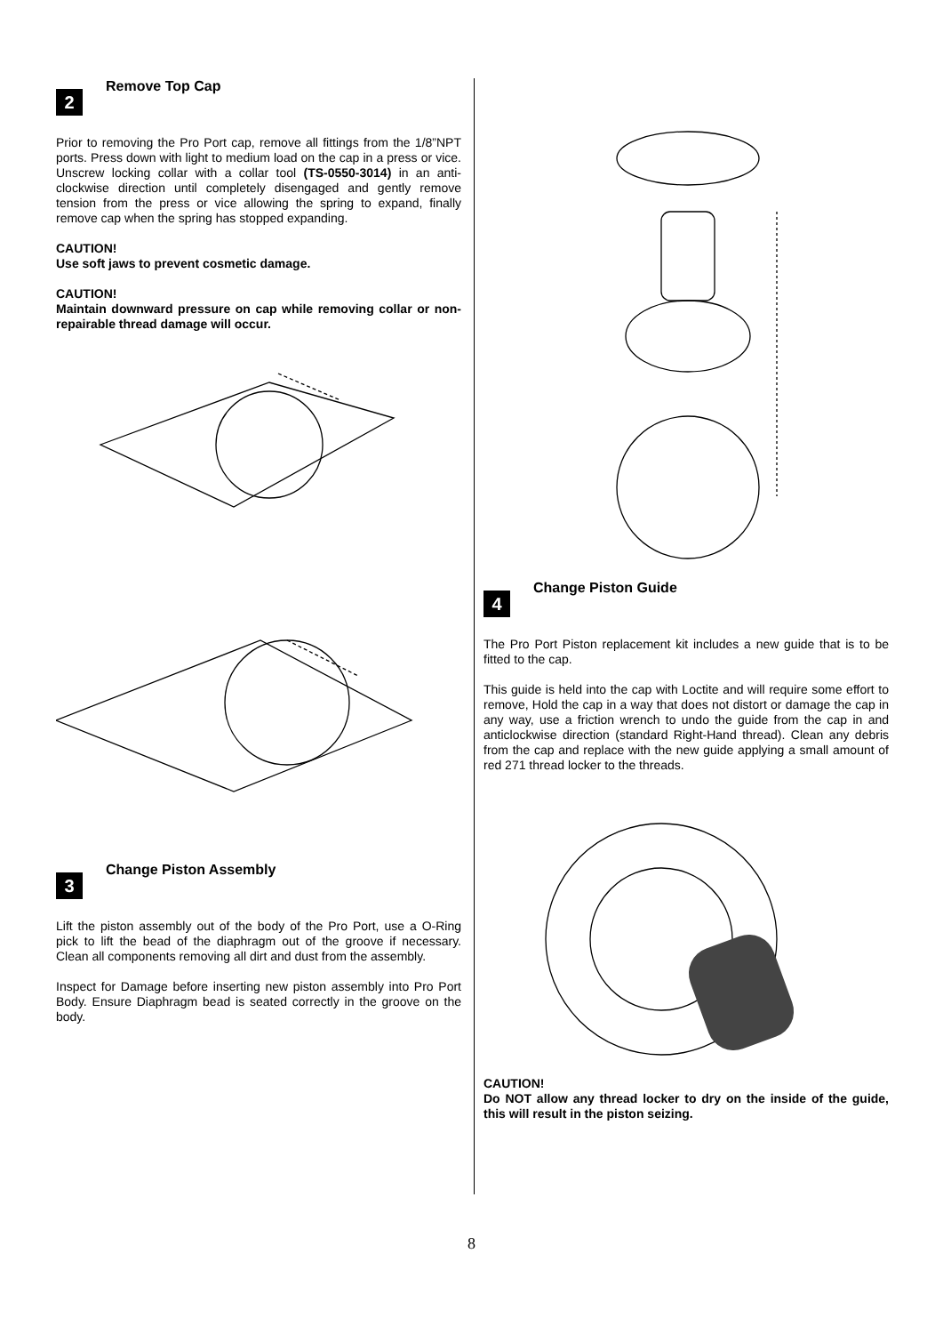2
Remove Top Cap
Prior to removing the Pro Port cap, remove all fittings from the 1/8”NPT ports. Press down with light to medium load on the cap in a press or vice. Unscrew locking collar with a collar tool (TS-0550-3014) in an anti-clockwise direction until completely disengaged and gently remove tension from the press or vice allowing the spring to expand, finally remove cap when the spring has stopped expanding.
CAUTION!
Use soft jaws to prevent cosmetic damage.
CAUTION!
Maintain downward pressure on cap while removing collar or non-repairable thread damage will occur.
3
Change Piston Assembly
Lift the piston assembly out of the body of the Pro Port, use a O-Ring pick to lift the bead of the diaphragm out of the groove if necessary. Clean all components removing all dirt and dust from the assembly.
Inspect for Damage before inserting new piston assembly into Pro Port Body. Ensure Diaphragm bead is seated correctly in the groove on the body.
4
Change Piston Guide
The Pro Port Piston replacement kit includes a new guide that is to be fitted to the cap.
This guide is held into the cap with Loctite and will require some effort to remove, Hold the cap in a way that does not distort or damage the cap in any way, use a friction wrench to undo the guide from the cap in and anticlockwise direction (standard Right-Hand thread). Clean any debris from the cap and replace with the new guide applying a small amount of red 271 thread locker to the threads.
CAUTION!
Do NOT allow any thread locker to dry on the inside of the guide, this will result in the piston seizing.
8